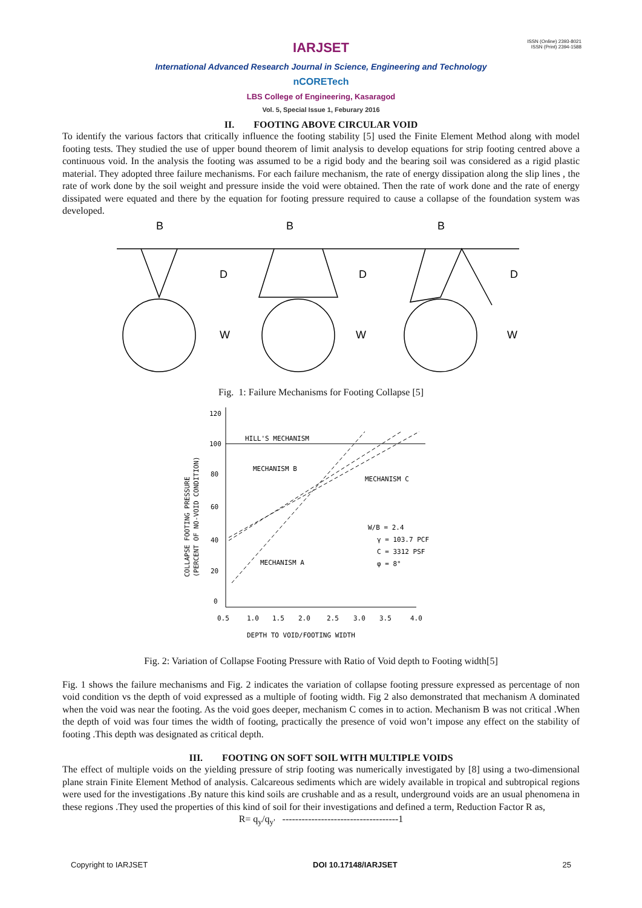ISSN (Online) 2393-8021
ISSN (Print) 2394-1588
IARJSET
International Advanced Research Journal in Science, Engineering and Technology
nCORETech
LBS College of Engineering, Kasaragod
Vol. 5, Special Issue 1, Feburary 2016
II. FOOTING ABOVE CIRCULAR VOID
To identify the various factors that critically influence the footing stability [5] used the Finite Element Method along with model footing tests. They studied the use of upper bound theorem of limit analysis to develop equations for strip footing centred above a continuous void. In the analysis the footing was assumed to be a rigid body and the bearing soil was considered as a rigid plastic material. They adopted three failure mechanisms. For each failure mechanism, the rate of energy dissipation along the slip lines , the rate of work done by the soil weight and pressure inside the void were obtained. Then the rate of work done and the rate of energy dissipated were equated and there by the equation for footing pressure required to cause a collapse of the foundation system was developed.
B
B
B
D
W
D
W
D
W
Fig. 1: Failure Mechanisms for Footing Collapse [5]
120
100
80
60
40
20
0
HILL'S MECHANISM
MECHANISM B
MECHANISM C
MECHANISM A
W/B = 2.4
γ = 103.7 PCF
C = 3312 PSF
φ = 8°
0.5
1.0
1.5
2.0
2.5
3.0
3.5
4.0
DEPTH TO VOID/FOOTING WIDTH
COLLAPSE FOOTING PRESSURE
(PERCENT OF NO-VOID CONDITION)
Fig. 2: Variation of Collapse Footing Pressure with Ratio of Void depth to Footing width[5]
Fig. 1 shows the failure mechanisms and Fig. 2 indicates the variation of collapse footing pressure expressed as percentage of non void condition vs the depth of void expressed as a multiple of footing width. Fig 2 also demonstrated that mechanism A dominated when the void was near the footing. As the void goes deeper, mechanism C comes in to action. Mechanism B was not critical .When the depth of void was four times the width of footing, practically the presence of void won’t impose any effect on the stability of footing .This depth was designated as critical depth.
III. FOOTING ON SOFT SOIL WITH MULTIPLE VOIDS
The effect of multiple voids on the yielding pressure of strip footing was numerically investigated by [8] using a two-dimensional plane strain Finite Element Method of analysis. Calcareous sediments which are widely available in tropical and subtropical regions were used for the investigations .By nature this kind soils are crushable and as a result, underground voids are an usual phenomena in these regions .They used the properties of this kind of soil for their investigations and defined a term, Reduction Factor R as,
R= q<sub>y</sub>/q<sub>y'</sub> ------------------------------------1
Copyright to IARJSET DOI 10.17148/IARJSET 25